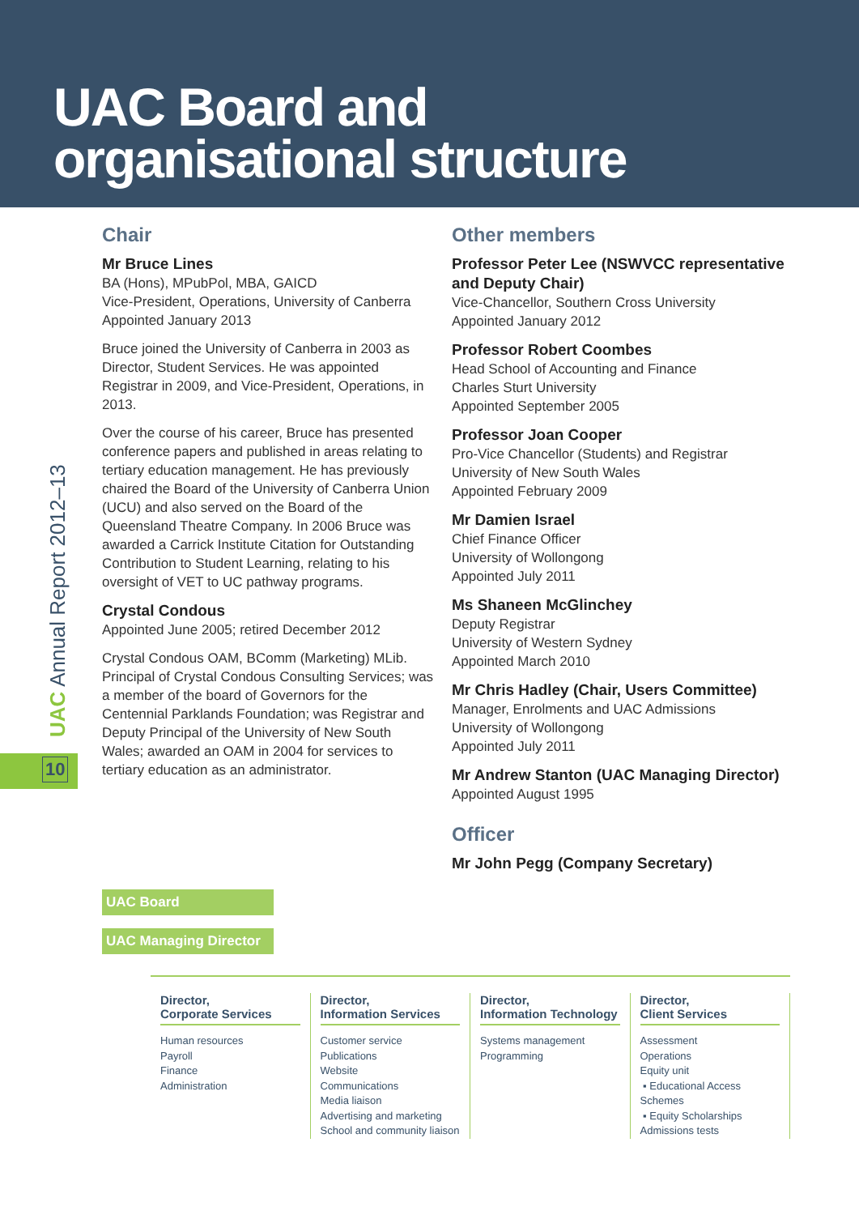UAC Board and
organisational structure
UAC Annual Report 2012–13
10
Chair
Mr Bruce Lines
BA (Hons), MPubPol, MBA, GAICD
Vice-President, Operations, University of Canberra
Appointed January 2013
Bruce joined the University of Canberra in 2003 as Director, Student Services. He was appointed Registrar in 2009, and Vice-President, Operations, in 2013.
Over the course of his career, Bruce has presented conference papers and published in areas relating to tertiary education management. He has previously chaired the Board of the University of Canberra Union (UCU) and also served on the Board of the Queensland Theatre Company. In 2006 Bruce was awarded a Carrick Institute Citation for Outstanding Contribution to Student Learning, relating to his oversight of VET to UC pathway programs.
Crystal Condous
Appointed June 2005; retired December 2012
Crystal Condous OAM, BComm (Marketing) MLib. Principal of Crystal Condous Consulting Services; was a member of the board of Governors for the Centennial Parklands Foundation; was Registrar and Deputy Principal of the University of New South Wales; awarded an OAM in 2004 for services to tertiary education as an administrator.
Other members
Professor Peter Lee (NSWVCC representative and Deputy Chair)
Vice-Chancellor, Southern Cross University
Appointed January 2012
Professor Robert Coombes
Head School of Accounting and Finance
Charles Sturt University
Appointed September 2005
Professor Joan Cooper
Pro-Vice Chancellor (Students) and Registrar University of New South Wales
Appointed February 2009
Mr Damien Israel
Chief Finance Officer
University of Wollongong
Appointed July 2011
Ms Shaneen McGlinchey
Deputy Registrar
University of Western Sydney
Appointed March 2010
Mr Chris Hadley (Chair, Users Committee)
Manager, Enrolments and UAC Admissions
University of Wollongong
Appointed July 2011
Mr Andrew Stanton (UAC Managing Director)
Appointed August 1995
Officer
Mr John Pegg (Company Secretary)
UAC Board
UAC Managing Director
Director,
Corporate Services
Human resources
Payroll
Finance
Administration
Director,
Information Services
Customer service
Publications
Website
Communications
Media liaison
Advertising and marketing
School and community liaison
Director,
Information Technology
Systems management
Programming
Director,
Client Services
Assessment
Operations
Equity unit
▪ Educational Access Schemes
▪ Equity Scholarships
Admissions tests